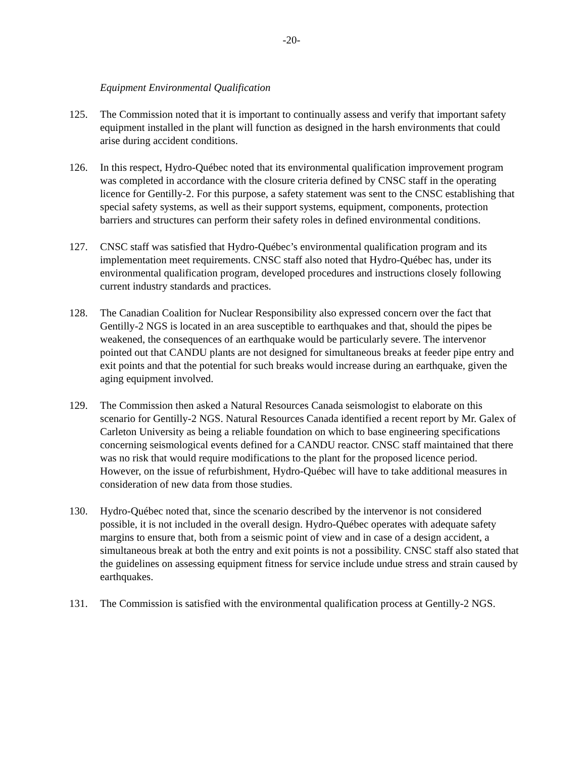-20-
Equipment Environmental Qualification
125. The Commission noted that it is important to continually assess and verify that important safety equipment installed in the plant will function as designed in the harsh environments that could arise during accident conditions.
126. In this respect, Hydro-Québec noted that its environmental qualification improvement program was completed in accordance with the closure criteria defined by CNSC staff in the operating licence for Gentilly-2. For this purpose, a safety statement was sent to the CNSC establishing that special safety systems, as well as their support systems, equipment, components, protection barriers and structures can perform their safety roles in defined environmental conditions.
127. CNSC staff was satisfied that Hydro-Québec’s environmental qualification program and its implementation meet requirements. CNSC staff also noted that Hydro-Québec has, under its environmental qualification program, developed procedures and instructions closely following current industry standards and practices.
128. The Canadian Coalition for Nuclear Responsibility also expressed concern over the fact that Gentilly-2 NGS is located in an area susceptible to earthquakes and that, should the pipes be weakened, the consequences of an earthquake would be particularly severe. The intervenor pointed out that CANDU plants are not designed for simultaneous breaks at feeder pipe entry and exit points and that the potential for such breaks would increase during an earthquake, given the aging equipment involved.
129. The Commission then asked a Natural Resources Canada seismologist to elaborate on this scenario for Gentilly-2 NGS. Natural Resources Canada identified a recent report by Mr. Galex of Carleton University as being a reliable foundation on which to base engineering specifications concerning seismological events defined for a CANDU reactor. CNSC staff maintained that there was no risk that would require modifications to the plant for the proposed licence period. However, on the issue of refurbishment, Hydro-Québec will have to take additional measures in consideration of new data from those studies.
130. Hydro-Québec noted that, since the scenario described by the intervenor is not considered possible, it is not included in the overall design. Hydro-Québec operates with adequate safety margins to ensure that, both from a seismic point of view and in case of a design accident, a simultaneous break at both the entry and exit points is not a possibility. CNSC staff also stated that the guidelines on assessing equipment fitness for service include undue stress and strain caused by earthquakes.
131. The Commission is satisfied with the environmental qualification process at Gentilly-2 NGS.